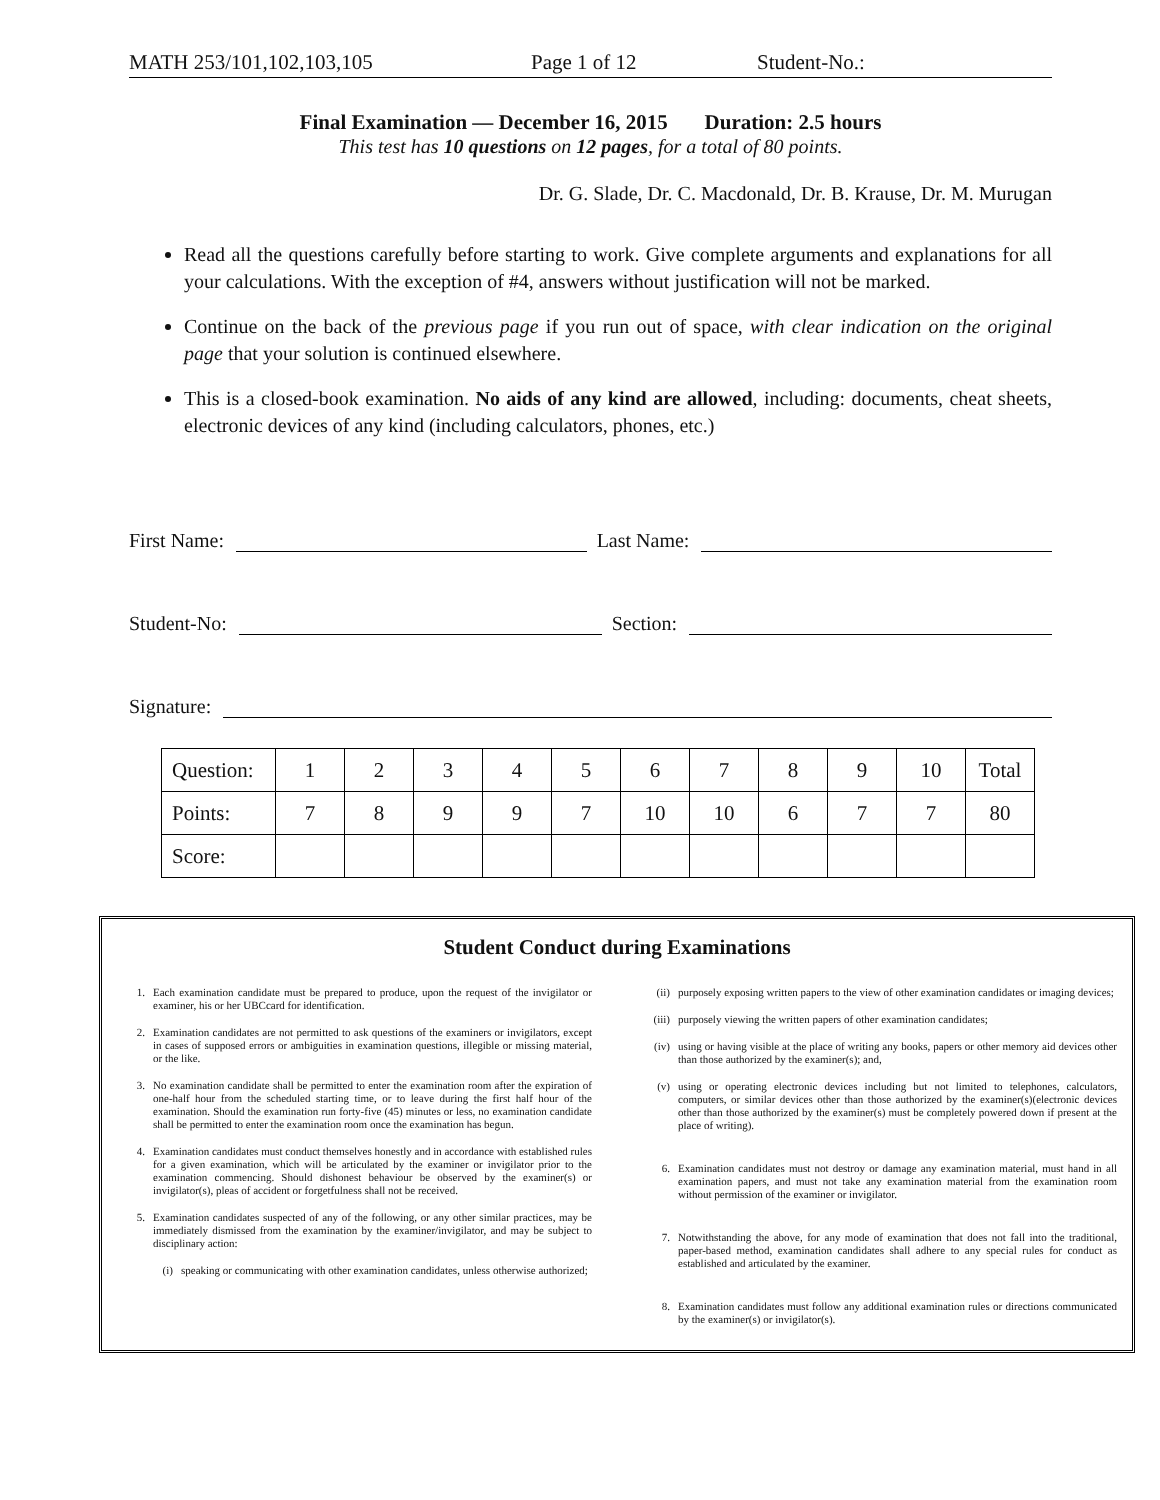MATH 253/101,102,103,105 Page 1 of 12 Student-No.:
Final Examination — December 16, 2015 Duration: 2.5 hours
This test has 10 questions on 12 pages, for a total of 80 points.
Dr. G. Slade, Dr. C. Macdonald, Dr. B. Krause, Dr. M. Murugan
Read all the questions carefully before starting to work. Give complete arguments and explanations for all your calculations. With the exception of #4, answers without justification will not be marked.
Continue on the back of the previous page if you run out of space, with clear indication on the original page that your solution is continued elsewhere.
This is a closed-book examination. No aids of any kind are allowed, including: documents, cheat sheets, electronic devices of any kind (including calculators, phones, etc.)
First Name: Last Name:
Student-No: Section:
Signature:
| Question: | 1 | 2 | 3 | 4 | 5 | 6 | 7 | 8 | 9 | 10 | Total |
| Points: | 7 | 8 | 9 | 9 | 7 | 10 | 10 | 6 | 7 | 7 | 80 |
| Score: | | | | | | | | | | | |
Student Conduct during Examinations
1. Each examination candidate must be prepared to produce, upon the request of the invigilator or examiner, his or her UBCcard for identification.
2. Examination candidates are not permitted to ask questions of the examiners or invigilators, except in cases of supposed errors or ambiguities in examination questions, illegible or missing material, or the like.
3. No examination candidate shall be permitted to enter the examination room after the expiration of one-half hour from the scheduled starting time, or to leave during the first half hour of the examination. Should the examination run forty-five (45) minutes or less, no examination candidate shall be permitted to enter the examination room once the examination has begun.
4. Examination candidates must conduct themselves honestly and in accordance with established rules for a given examination, which will be articulated by the examiner or invigilator prior to the examination commencing. Should dishonest behaviour be observed by the examiner(s) or invigilator(s), pleas of accident or forgetfulness shall not be received.
5. Examination candidates suspected of any of the following, or any other similar practices, may be immediately dismissed from the examination by the examiner/invigilator, and may be subject to disciplinary action:
(i) speaking or communicating with other examination candidates, unless otherwise authorized;
(ii) purposely exposing written papers to the view of other examination candidates or imaging devices;
(iii) purposely viewing the written papers of other examination candidates;
(iv) using or having visible at the place of writing any books, papers or other memory aid devices other than those authorized by the examiner(s); and,
(v) using or operating electronic devices including but not limited to telephones, calculators, computers, or similar devices other than those authorized by the examiner(s)(electronic devices other than those authorized by the examiner(s) must be completely powered down if present at the place of writing).
6. Examination candidates must not destroy or damage any examination material, must hand in all examination papers, and must not take any examination material from the examination room without permission of the examiner or invigilator.
7. Notwithstanding the above, for any mode of examination that does not fall into the traditional, paper-based method, examination candidates shall adhere to any special rules for conduct as established and articulated by the examiner.
8. Examination candidates must follow any additional examination rules or directions communicated by the examiner(s) or invigilator(s).